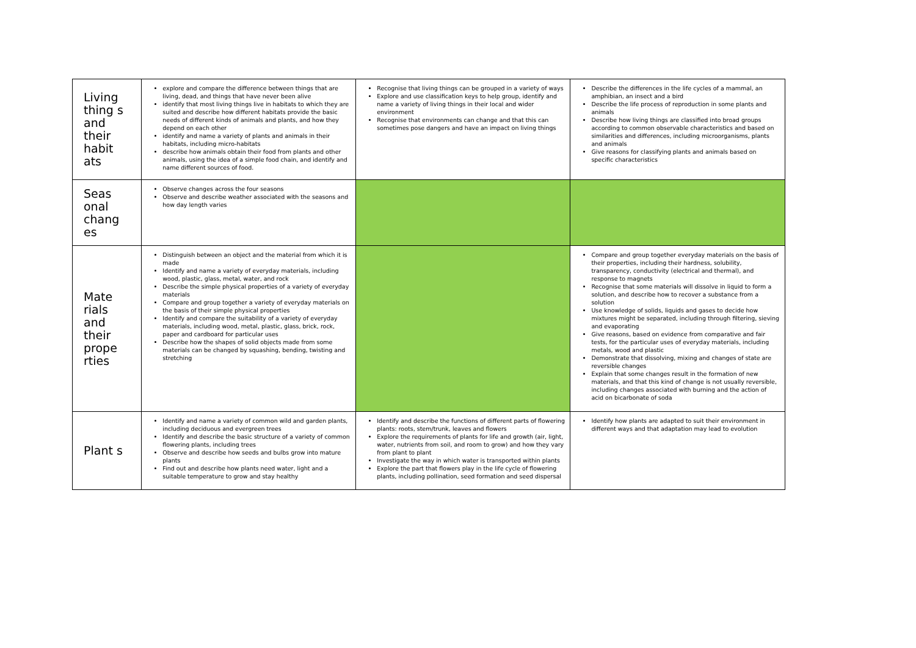| Living thing s and their habit ats | explore and compare the difference between things that are living, dead, and things that have never been alive identify that most living things live in habitats to which they are suited and describe how different habitats provide the basic needs of different kinds of animals and plants, and how they depend on each other identify and name a variety of plants and animals in their habitats, including micro-habitats describe how animals obtain their food from plants and other animals, using the idea of a simple food chain, and identify and name different sources of food. | Recognise that living things can be grouped in a variety of ways Explore and use classification keys to help group, identify and name a variety of living things in their local and wider environment Recognise that environments can change and that this can sometimes pose dangers and have an impact on living things | Describe the differences in the life cycles of a mammal, an amphibian, an insect and a bird Describe the life process of reproduction in some plants and animals Describe how living things are classified into broad groups according to common observable characteristics and based on similarities and differences, including microorganisms, plants and animals Give reasons for classifying plants and animals based on specific characteristics |
| Seas onal chang es | Observe changes across the four seasons Observe and describe weather associated with the seasons and how day length varies | | |
| Mate rials and their prope rties | Distinguish between an object and the material from which it is made Identify and name a variety of everyday materials, including wood, plastic, glass, metal, water, and rock Describe the simple physical properties of a variety of everyday materials Compare and group together a variety of everyday materials on the basis of their simple physical properties Identify and compare the suitability of a variety of everyday materials, including wood, metal, plastic, glass, brick, rock, paper and cardboard for particular uses Describe how the shapes of solid objects made from some materials can be changed by squashing, bending, twisting and stretching | | Compare and group together everyday materials on the basis of their properties, including their hardness, solubility, transparency, conductivity (electrical and thermal), and response to magnets Recognise that some materials will dissolve in liquid to form a solution, and describe how to recover a substance from a solution Use knowledge of solids, liquids and gases to decide how mixtures might be separated, including through filtering, sieving and evaporating Give reasons, based on evidence from comparative and fair tests, for the particular uses of everyday materials, including metals, wood and plastic Demonstrate that dissolving, mixing and changes of state are reversible changes Explain that some changes result in the formation of new materials, and that this kind of change is not usually reversible, including changes associated with burning and the action of acid on bicarbonate of soda |
| Plant s | Identify and name a variety of common wild and garden plants, including deciduous and evergreen trees Identify and describe the basic structure of a variety of common flowering plants, including trees Observe and describe how seeds and bulbs grow into mature plants Find out and describe how plants need water, light and a suitable temperature to grow and stay healthy | Identify and describe the functions of different parts of flowering plants: roots, stem/trunk, leaves and flowers Explore the requirements of plants for life and growth (air, light, water, nutrients from soil, and room to grow) and how they vary from plant to plant Investigate the way in which water is transported within plants Explore the part that flowers play in the life cycle of flowering plants, including pollination, seed formation and seed dispersal | Identify how plants are adapted to suit their environment in different ways and that adaptation may lead to evolution |